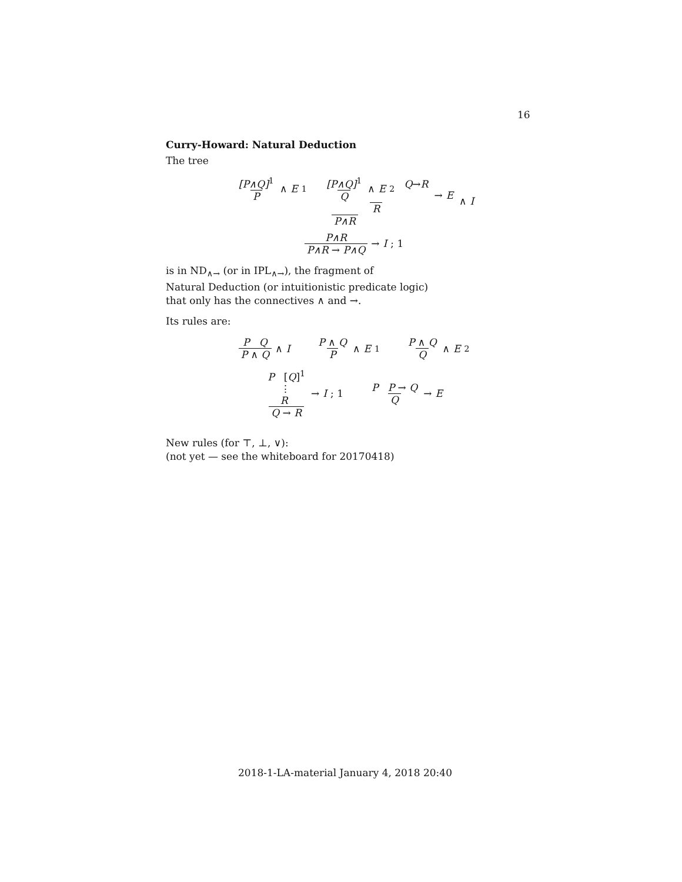16
Curry-Howard: Natural Deduction
The tree
[P∧Q]<sup>1</sup> P ∧ E<sub>1</sub> [P∧Q]<sup>1</sup> Q ∧ E<sub>2</sub> Q→R R → E P∧R ∧ I
P∧R P∧R → P∧Q → I; 1
is in ND<sub>∧→</sub> (or in IPL<sub>∧→</sub>), the fragment of
Natural Deduction (or intuitionistic predicate logic)
that only has the connectives ∧ and →.
Its rules are:
P Q P ∧ Q ∧ I P ∧ Q P ∧ E<sub>1</sub> P ∧ Q Q ∧ E<sub>2</sub>
P [Q]<sup>1</sup>
⋮
R Q → R → I; 1 P P → Q Q → E
New rules (for ⊤, ⊥, ∨):
(not yet — see the whiteboard for 20170418)
2018-1-LA-material January 4, 2018 20:40